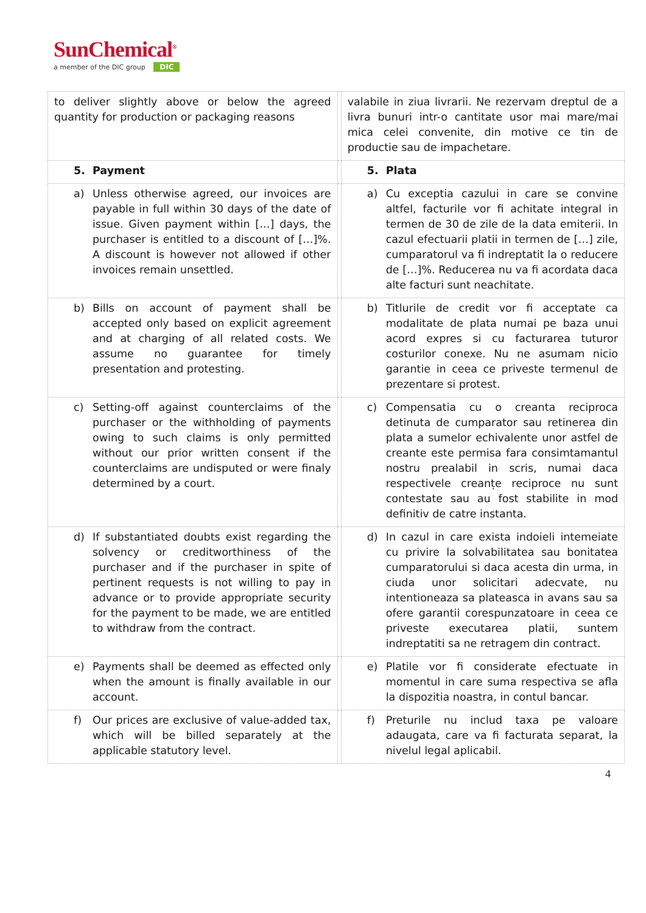SunChemical<sup>®</sup>
a member of the DIC group DIC
| to deliver slightly above or below the agreed quantity for production or packaging reasons | | valabile in ziua livrarii. Ne rezervam dreptul de a livra bunuri intr-o cantitate usor mai mare/mai mica celei convenite, din motive ce tin de productie sau de impachetare. |
| 5. Payment | | 5. Plata |
| a) Unless otherwise agreed, our invoices are payable in full within 30 days of the date of issue. Given payment within […] days, the purchaser is entitled to a discount of […]%. A discount is however not allowed if other invoices remain unsettled. | | a) Cu exceptia cazului in care se convine altfel, facturile vor fi achitate integral in termen de 30 de zile de la data emiterii. In cazul efectuarii platii in termen de […] zile, cumparatorul va fi indreptatit la o reducere de […]%. Reducerea nu va fi acordata daca alte facturi sunt neachitate. |
| b) Bills on account of payment shall be accepted only based on explicit agreement and at charging of all related costs. We assume no guarantee for timely presentation and protesting. | | b) Titlurile de credit vor fi acceptate ca modalitate de plata numai pe baza unui acord expres si cu facturarea tuturor costurilor conexe. Nu ne asumam nicio garantie in ceea ce priveste termenul de prezentare si protest. |
| c) Setting-off against counterclaims of the purchaser or the withholding of payments owing to such claims is only permitted without our prior written consent if the counterclaims are undisputed or were finaly determined by a court. | | c) Compensatia cu o creanta reciproca detinuta de cumparator sau retinerea din plata a sumelor echivalente unor astfel de creante este permisa fara consimtamantul nostru prealabil in scris, numai daca respectivele creanțe reciproce nu sunt contestate sau au fost stabilite in mod definitiv de catre instanta. |
| d) If substantiated doubts exist regarding the solvency or creditworthiness of the purchaser and if the purchaser in spite of pertinent requests is not willing to pay in advance or to provide appropriate security for the payment to be made, we are entitled to withdraw from the contract. | | d) In cazul in care exista indoieli intemeiate cu privire la solvabilitatea sau bonitatea cumparatorului si daca acesta din urma, in ciuda unor solicitari adecvate, nu intentioneaza sa plateasca in avans sau sa ofere garantii corespunzatoare in ceea ce priveste executarea platii, suntem indreptatiti sa ne retragem din contract. |
| e) Payments shall be deemed as effected only when the amount is finally available in our account. | | e) Platile vor fi considerate efectuate in momentul in care suma respectiva se afla la dispozitia noastra, in contul bancar. |
| f) Our prices are exclusive of value-added tax, which will be billed separately at the applicable statutory level. | | f) Preturile nu includ taxa pe valoare adaugata, care va fi facturata separat, la nivelul legal aplicabil. |
4